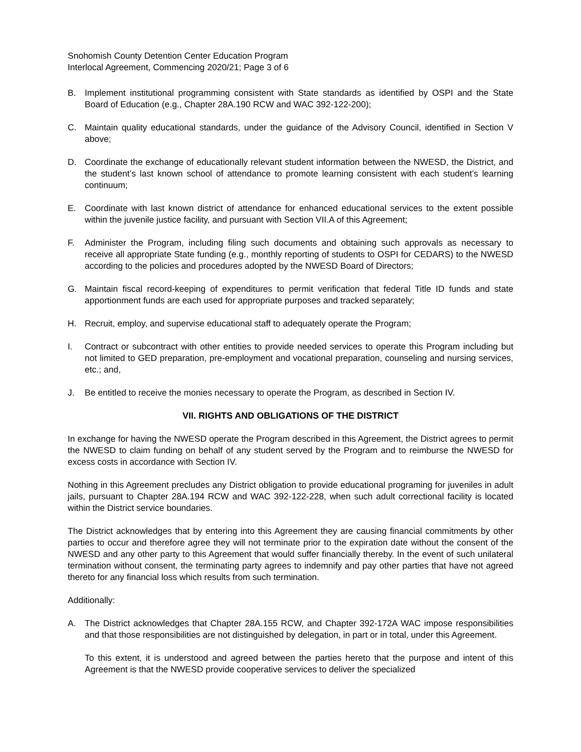Snohomish County Detention Center Education Program
Interlocal Agreement, Commencing 2020/21; Page 3 of 6
B. Implement institutional programming consistent with State standards as identified by OSPI and the State Board of Education (e.g., Chapter 28A.190 RCW and WAC 392-122-200);
C. Maintain quality educational standards, under the guidance of the Advisory Council, identified in Section V above;
D. Coordinate the exchange of educationally relevant student information between the NWESD, the District, and the student’s last known school of attendance to promote learning consistent with each student’s learning continuum;
E. Coordinate with last known district of attendance for enhanced educational services to the extent possible within the juvenile justice facility, and pursuant with Section VII.A of this Agreement;
F. Administer the Program, including filing such documents and obtaining such approvals as necessary to receive all appropriate State funding (e.g., monthly reporting of students to OSPI for CEDARS) to the NWESD according to the policies and procedures adopted by the NWESD Board of Directors;
G. Maintain fiscal record-keeping of expenditures to permit verification that federal Title ID funds and state apportionment funds are each used for appropriate purposes and tracked separately;
H. Recruit, employ, and supervise educational staff to adequately operate the Program;
I. Contract or subcontract with other entities to provide needed services to operate this Program including but not limited to GED preparation, pre-employment and vocational preparation, counseling and nursing services, etc.; and,
J. Be entitled to receive the monies necessary to operate the Program, as described in Section IV.
VII. RIGHTS AND OBLIGATIONS OF THE DISTRICT
In exchange for having the NWESD operate the Program described in this Agreement, the District agrees to permit the NWESD to claim funding on behalf of any student served by the Program and to reimburse the NWESD for excess costs in accordance with Section IV.
Nothing in this Agreement precludes any District obligation to provide educational programing for juveniles in adult jails, pursuant to Chapter 28A.194 RCW and WAC 392-122-228, when such adult correctional facility is located within the District service boundaries.
The District acknowledges that by entering into this Agreement they are causing financial commitments by other parties to occur and therefore agree they will not terminate prior to the expiration date without the consent of the NWESD and any other party to this Agreement that would suffer financially thereby. In the event of such unilateral termination without consent, the terminating party agrees to indemnify and pay other parties that have not agreed thereto for any financial loss which results from such termination.
Additionally:
A. The District acknowledges that Chapter 28A.155 RCW, and Chapter 392-172A WAC impose responsibilities and that those responsibilities are not distinguished by delegation, in part or in total, under this Agreement.
To this extent, it is understood and agreed between the parties hereto that the purpose and intent of this Agreement is that the NWESD provide cooperative services to deliver the specialized